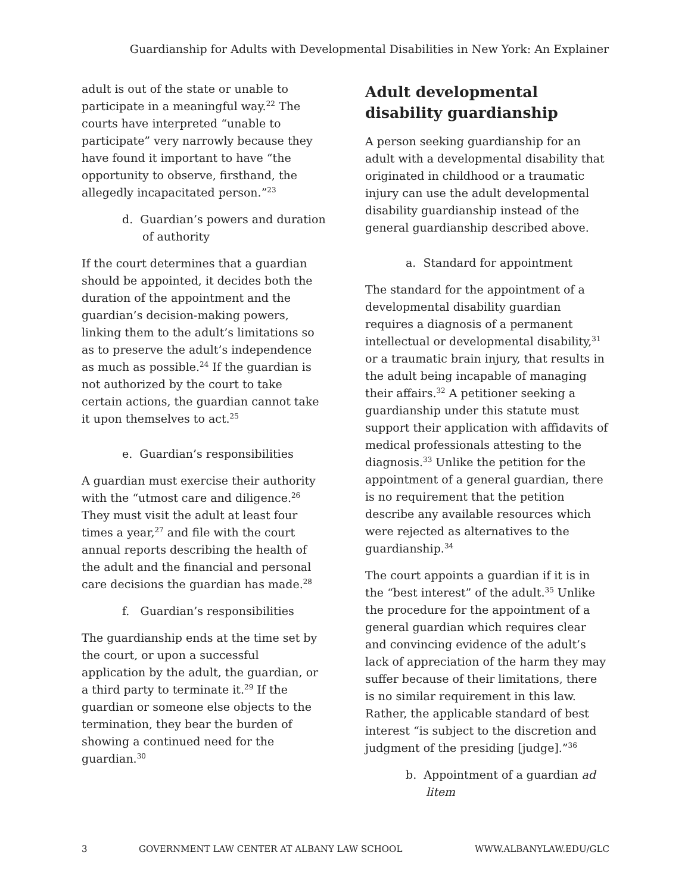Guardianship for Adults with Developmental Disabilities in New York: An Explainer
adult is out of the state or unable to participate in a meaningful way.<sup>22</sup> The courts have interpreted “unable to participate” very narrowly because they have found it important to have “the opportunity to observe, firsthand, the allegedly incapacitated person.”<sup>23</sup>
d. Guardian’s powers and duration of authority
If the court determines that a guardian should be appointed, it decides both the duration of the appointment and the guardian’s decision-making powers, linking them to the adult’s limitations so as to preserve the adult’s independence as much as possible.<sup>24</sup> If the guardian is not authorized by the court to take certain actions, the guardian cannot take it upon themselves to act.<sup>25</sup>
e. Guardian’s responsibilities
A guardian must exercise their authority with the “utmost care and diligence.<sup>26</sup> They must visit the adult at least four times a year,<sup>27</sup> and file with the court annual reports describing the health of the adult and the financial and personal care decisions the guardian has made.<sup>28</sup>
f. Guardian’s responsibilities
The guardianship ends at the time set by the court, or upon a successful application by the adult, the guardian, or a third party to terminate it.<sup>29</sup> If the guardian or someone else objects to the termination, they bear the burden of showing a continued need for the guardian.<sup>30</sup>
Adult developmental disability guardianship
A person seeking guardianship for an adult with a developmental disability that originated in childhood or a traumatic injury can use the adult developmental disability guardianship instead of the general guardianship described above.
a. Standard for appointment
The standard for the appointment of a developmental disability guardian requires a diagnosis of a permanent intellectual or developmental disability,<sup>31</sup> or a traumatic brain injury, that results in the adult being incapable of managing their affairs.<sup>32</sup> A petitioner seeking a guardianship under this statute must support their application with affidavits of medical professionals attesting to the diagnosis.<sup>33</sup> Unlike the petition for the appointment of a general guardian, there is no requirement that the petition describe any available resources which were rejected as alternatives to the guardianship.<sup>34</sup>
The court appoints a guardian if it is in the “best interest” of the adult.<sup>35</sup> Unlike the procedure for the appointment of a general guardian which requires clear and convincing evidence of the adult’s lack of appreciation of the harm they may suffer because of their limitations, there is no similar requirement in this law. Rather, the applicable standard of best interest “is subject to the discretion and judgment of the presiding [judge].”<sup>36</sup>
b. Appointment of a guardian ad litem
3 GOVERNMENT LAW CENTER AT ALBANY LAW SCHOOL WWW.ALBANYLAW.EDU/GLC